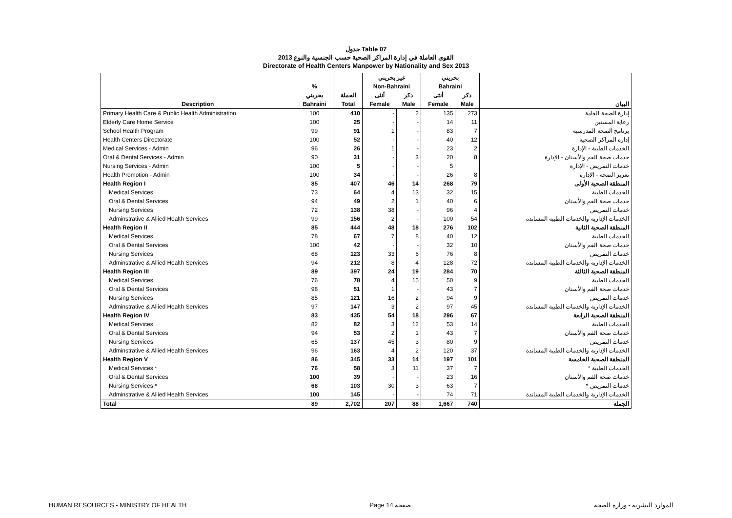جدول Table 07
القوى العاملة في إدارة المراكز الصحية حسب الجنسية والنوع 2013
Directorate of Health Centers Manpower by Nationality and Sex 2013
| | | | غير بحريني | | بحريني | | |
| --- | --- | --- | --- | --- | --- | --- | --- |
| | % | | Non-Bahraini | | Bahraini | | |
| | بحريني | الجملة | أنثى | ذكر | أنثى | ذكر | |
| Description | Bahraini | Total | Female | Male | Female | Male | البيان |
| Primary Health Care & Public Health Administration | 100 | 410 | - | 2 | 135 | 273 | إدارة الصحة العامة |
| Elderly Care Home Service | 100 | 25 | - | - | 14 | 11 | رعاية المسنين |
| School Health Program | 99 | 91 | 1 | - | 83 | 7 | برنامج الصحة المدرسية |
| Health Centers Directorate | 100 | 52 | - | - | 40 | 12 | إدارة المراكز الصحية |
| Medical Services - Admin | 96 | 26 | 1 | - | 23 | 2 | الخدمات الطبية - الإدارة |
| Oral & Dental Services - Admin | 90 | 31 | - | 3 | 20 | 8 | خدمات صحة الفم والأسنان - الإدارة |
| Nursing Services - Admin | 100 | 5 | - | - | 5 | | خدمات التمريض - الإدارة |
| Health Promotion - Admin | 100 | 34 | - | - | 26 | 8 | تعزيز الصحة - الإدارة |
| Health Region I | 85 | 407 | 46 | 14 | 268 | 79 | المنطقة الصحية الأولى |
| Medical Services | 73 | 64 | 4 | 13 | 32 | 15 | الخدمات الطبية |
| Oral & Dental Services | 94 | 49 | 2 | 1 | 40 | 6 | خدمات صحة الفم والأسنان |
| Nursing Services | 72 | 138 | 38 | - | 96 | 4 | خدمات التمريض |
| Adminstrative & Allied Health Services | 99 | 156 | 2 | - | 100 | 54 | الخدمات الإدارية والخدمات الطبية المساندة |
| Health Region II | 85 | 444 | 48 | 18 | 276 | 102 | المنطقة الصحية الثانية |
| Medical Services | 78 | 67 | 7 | 8 | 40 | 12 | الخدمات الطبية |
| Oral & Dental Services | 100 | 42 | - | - | 32 | 10 | خدمات صحة الفم والأسنان |
| Nursing Services | 68 | 123 | 33 | 6 | 76 | 8 | خدمات التمريض |
| Adminstrative & Allied Health Services | 94 | 212 | 8 | 4 | 128 | 72 | الخدمات الإدارية والخدمات الطبية المساندة |
| Health Region III | 89 | 397 | 24 | 19 | 284 | 70 | المنطقة الصحية الثالثة |
| Medical Services | 76 | 78 | 4 | 15 | 50 | 9 | الخدمات الطبية |
| Oral & Dental Services | 98 | 51 | 1 | - | 43 | 7 | خدمات صحة الفم والأسنان |
| Nursing Services | 85 | 121 | 16 | 2 | 94 | 9 | خدمات التمريض |
| Adminstrative & Allied Health Services | 97 | 147 | 3 | 2 | 97 | 45 | الخدمات الإدارية والخدمات الطبية المساندة |
| Health Region IV | 83 | 435 | 54 | 18 | 296 | 67 | المنطقة الصحية الرابعة |
| Medical Services | 82 | 82 | 3 | 12 | 53 | 14 | الخدمات الطبية |
| Oral & Dental Services | 94 | 53 | 2 | 1 | 43 | 7 | خدمات صحة الفم والأسنان |
| Nursing Services | 65 | 137 | 45 | 3 | 80 | 9 | خدمات التمريض |
| Adminstrative & Allied Health Services | 96 | 163 | 4 | 2 | 120 | 37 | الخدمات الإدارية والخدمات الطبية المساندة |
| Health Region V | 86 | 345 | 33 | 14 | 197 | 101 | المنطقة الصحية الخامسة |
| Medical Services * | 76 | 58 | 3 | 11 | 37 | 7 | الخدمات الطبية * |
| Oral & Dental Services | 100 | 39 | - | - | 23 | 16 | خدمات صحة الفم والأسنان |
| Nursing Services * | 68 | 103 | 30 | 3 | 63 | 7 | خدمات التمريض * |
| Adminstrative & Allied Health Services | 100 | 145 | - | - | 74 | 71 | الخدمات الإدارية والخدمات الطبية المساندة |
| Total | 89 | 2,702 | 207 | 88 | 1,667 | 740 | الجملة |
HUMAN RESOURCES - MINISTRY OF HEALTH Page 14 صفحة الموارد البشرية - وزارة الصحة